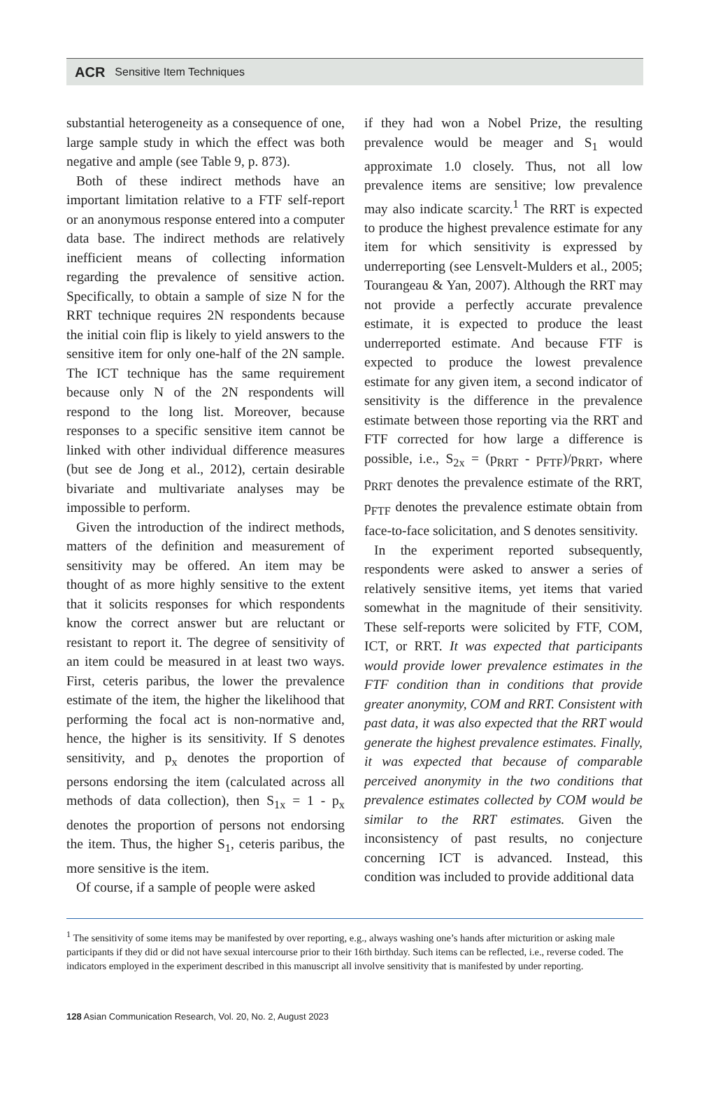ACR Sensitive Item Techniques
substantial heterogeneity as a consequence of one, large sample study in which the effect was both negative and ample (see Table 9, p. 873).
Both of these indirect methods have an important limitation relative to a FTF self-report or an anonymous response entered into a computer data base. The indirect methods are relatively inefficient means of collecting information regarding the prevalence of sensitive action. Specifically, to obtain a sample of size N for the RRT technique requires 2N respondents because the initial coin flip is likely to yield answers to the sensitive item for only one-half of the 2N sample. The ICT technique has the same requirement because only N of the 2N respondents will respond to the long list. Moreover, because responses to a specific sensitive item cannot be linked with other individual difference measures (but see de Jong et al., 2012), certain desirable bivariate and multivariate analyses may be impossible to perform.
Given the introduction of the indirect methods, matters of the definition and measurement of sensitivity may be offered. An item may be thought of as more highly sensitive to the extent that it solicits responses for which respondents know the correct answer but are reluctant or resistant to report it. The degree of sensitivity of an item could be measured in at least two ways. First, ceteris paribus, the lower the prevalence estimate of the item, the higher the likelihood that performing the focal act is non-normative and, hence, the higher is its sensitivity. If S denotes sensitivity, and p<sub>x</sub> denotes the proportion of persons endorsing the item (calculated across all methods of data collection), then S<sub>1x</sub> = 1 - p<sub>x</sub> denotes the proportion of persons not endorsing the item. Thus, the higher S<sub>1</sub>, ceteris paribus, the more sensitive is the item.
Of course, if a sample of people were asked
if they had won a Nobel Prize, the resulting prevalence would be meager and S<sub>1</sub> would approximate 1.0 closely. Thus, not all low prevalence items are sensitive; low prevalence may also indicate scarcity.<sup>1</sup> The RRT is expected to produce the highest prevalence estimate for any item for which sensitivity is expressed by underreporting (see Lensvelt-Mulders et al., 2005; Tourangeau & Yan, 2007). Although the RRT may not provide a perfectly accurate prevalence estimate, it is expected to produce the least underreported estimate. And because FTF is expected to produce the lowest prevalence estimate for any given item, a second indicator of sensitivity is the difference in the prevalence estimate between those reporting via the RRT and FTF corrected for how large a difference is possible, i.e., S<sub>2x</sub> = (p<sub>RRT</sub> - p<sub>FTF</sub>)/p<sub>RRT</sub>, where p<sub>RRT</sub> denotes the prevalence estimate of the RRT, p<sub>FTF</sub> denotes the prevalence estimate obtain from face-to-face solicitation, and S denotes sensitivity.
In the experiment reported subsequently, respondents were asked to answer a series of relatively sensitive items, yet items that varied somewhat in the magnitude of their sensitivity. These self-reports were solicited by FTF, COM, ICT, or RRT. It was expected that participants would provide lower prevalence estimates in the FTF condition than in conditions that provide greater anonymity, COM and RRT. Consistent with past data, it was also expected that the RRT would generate the highest prevalence estimates. Finally, it was expected that because of comparable perceived anonymity in the two conditions that prevalence estimates collected by COM would be similar to the RRT estimates. Given the inconsistency of past results, no conjecture concerning ICT is advanced. Instead, this condition was included to provide additional data
<sup>1</sup> The sensitivity of some items may be manifested by over reporting, e.g., always washing one’s hands after micturition or asking male participants if they did or did not have sexual intercourse prior to their 16th birthday. Such items can be reflected, i.e., reverse coded. The indicators employed in the experiment described in this manuscript all involve sensitivity that is manifested by under reporting.
128 Asian Communication Research, Vol. 20, No. 2, August 2023